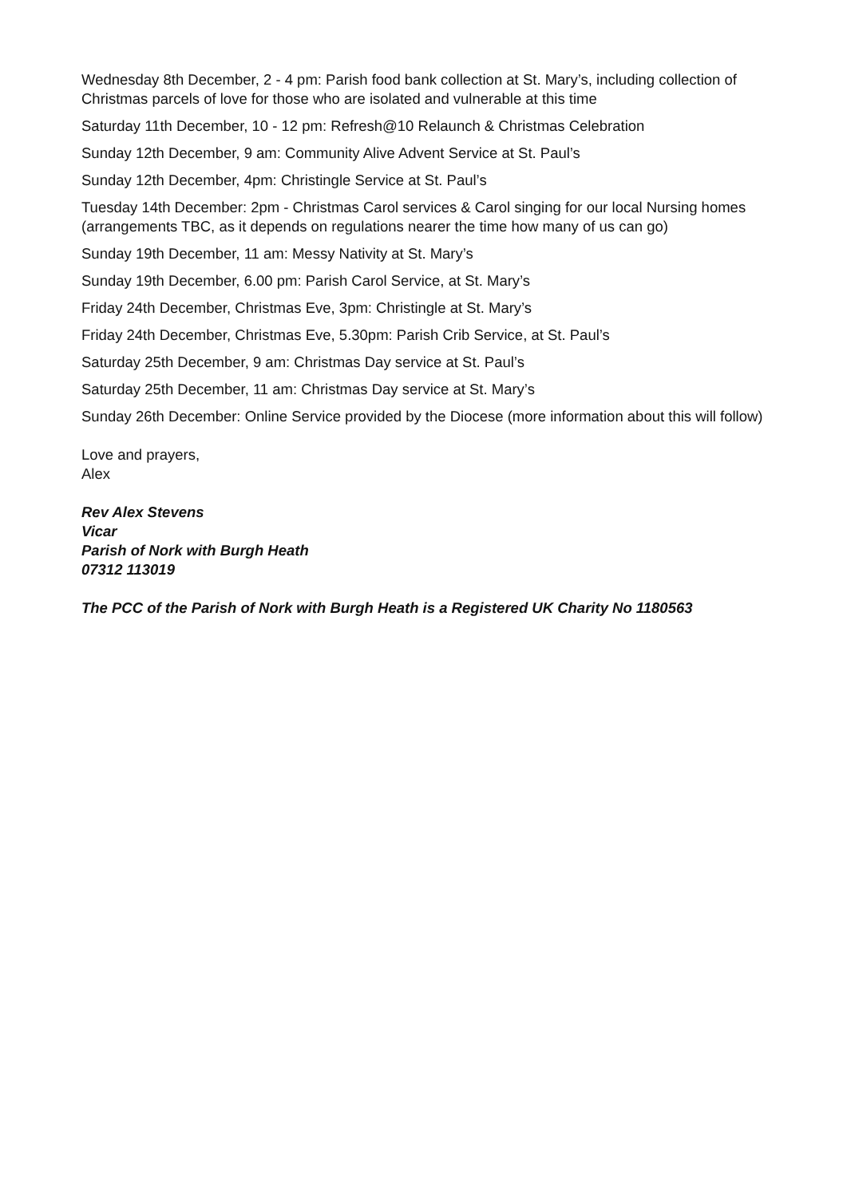Wednesday 8th December, 2 - 4 pm: Parish food bank collection at St. Mary’s, including collection of Christmas parcels of love for those who are isolated and vulnerable at this time
Saturday 11th December, 10 - 12 pm: Refresh@10 Relaunch & Christmas Celebration
Sunday 12th December, 9 am: Community Alive Advent Service at St. Paul’s
Sunday 12th December, 4pm: Christingle Service at St. Paul’s
Tuesday 14th December: 2pm - Christmas Carol services & Carol singing for our local Nursing homes (arrangements TBC, as it depends on regulations nearer the time how many of us can go)
Sunday 19th December, 11 am: Messy Nativity at St. Mary’s
Sunday 19th December, 6.00 pm: Parish Carol Service, at St. Mary’s
Friday 24th December, Christmas Eve, 3pm: Christingle at St. Mary’s
Friday 24th December, Christmas Eve, 5.30pm: Parish Crib Service, at St. Paul’s
Saturday 25th December, 9 am: Christmas Day service at St. Paul’s
Saturday 25th December, 11 am: Christmas Day service at St. Mary’s
Sunday 26th December: Online Service provided by the Diocese (more information about this will follow)
Love and prayers,
Alex
Rev Alex Stevens
Vicar
Parish of Nork with Burgh Heath
07312 113019
The PCC of the Parish of Nork with Burgh Heath is a Registered UK Charity No 1180563